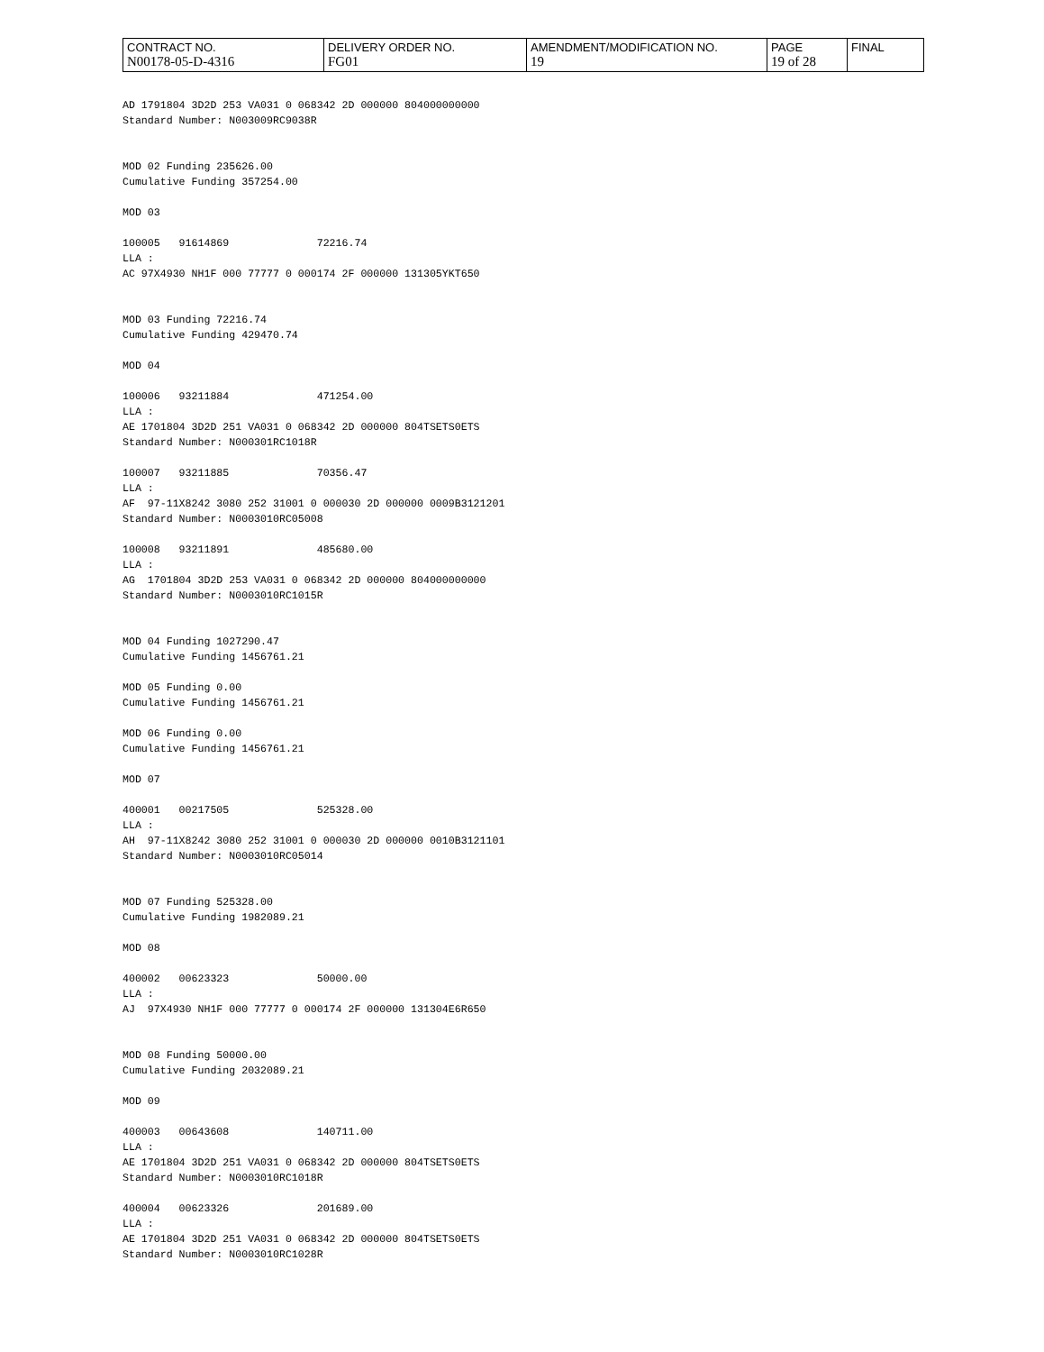| CONTRACT NO. N00178-05-D-4316 | DELIVERY ORDER NO. FG01 | AMENDMENT/MODIFICATION NO. 19 | PAGE 19 of 28 | FINAL |
AD 1791804 3D2D 253 VA031 0 068342 2D 000000 804000000000
Standard Number: N003009RC9038R


MOD 02 Funding 235626.00
Cumulative Funding 357254.00

MOD 03

100005   91614869              72216.74
LLA :
AC 97X4930 NH1F 000 77777 0 000174 2F 000000 131305YKT650


MOD 03 Funding 72216.74
Cumulative Funding 429470.74

MOD 04

100006   93211884              471254.00
LLA :
AE 1701804 3D2D 251 VA031 0 068342 2D 000000 804TSETS0ETS
Standard Number: N000301RC1018R

100007   93211885              70356.47
LLA :
AF  97-11X8242 3080 252 31001 0 000030 2D 000000 0009B3121201
Standard Number: N0003010RC05008

100008   93211891              485680.00
LLA :
AG  1701804 3D2D 253 VA031 0 068342 2D 000000 804000000000
Standard Number: N0003010RC1015R


MOD 04 Funding 1027290.47
Cumulative Funding 1456761.21

MOD 05 Funding 0.00
Cumulative Funding 1456761.21

MOD 06 Funding 0.00
Cumulative Funding 1456761.21

MOD 07

400001   00217505              525328.00
LLA :
AH  97-11X8242 3080 252 31001 0 000030 2D 000000 0010B3121101
Standard Number: N0003010RC05014


MOD 07 Funding 525328.00
Cumulative Funding 1982089.21

MOD 08

400002   00623323              50000.00
LLA :
AJ  97X4930 NH1F 000 77777 0 000174 2F 000000 131304E6R650


MOD 08 Funding 50000.00
Cumulative Funding 2032089.21

MOD 09

400003   00643608              140711.00
LLA :
AE 1701804 3D2D 251 VA031 0 068342 2D 000000 804TSETS0ETS
Standard Number: N0003010RC1018R

400004   00623326              201689.00
LLA :
AE 1701804 3D2D 251 VA031 0 068342 2D 000000 804TSETS0ETS
Standard Number: N0003010RC1028R